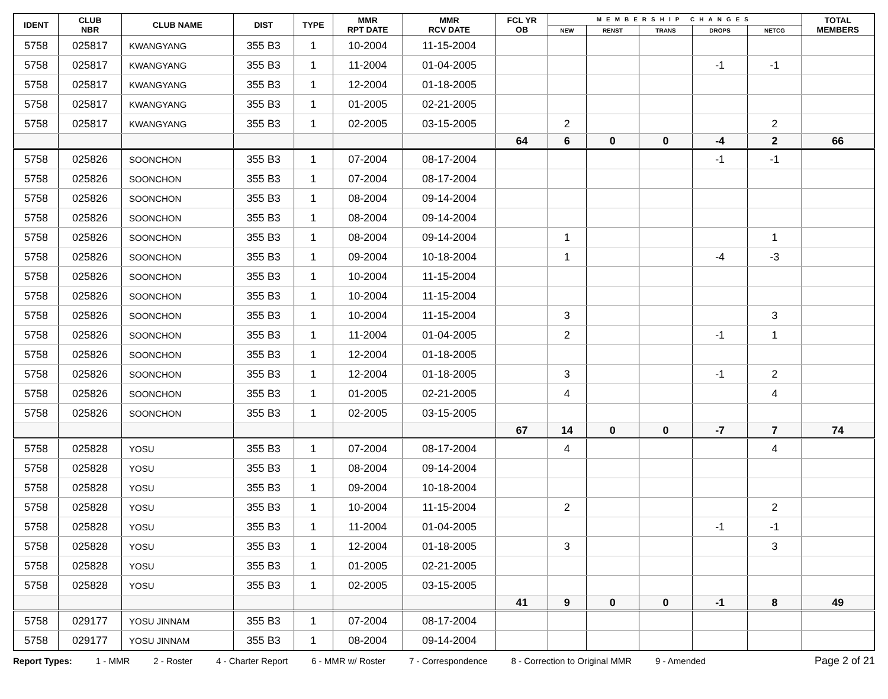| IDENT | CLUB NBR | CLUB NAME | DIST | TYPE | MMR RPT DATE | MMR RCV DATE | FCL YR OB | MEMBERSHIP CHANGES | | | | | TOTAL MEMBERS |
| --- | --- | --- | --- | --- | --- | --- | --- | --- | --- | --- | --- | --- | --- |
| | | | | | | | | NEW | RENST | TRANS | DROPS | NETCG | |
| 5758 | 025817 | KWANGYANG | 355 B3 | 1 | 10-2004 | 11-15-2004 | | | | | | | |
| 5758 | 025817 | KWANGYANG | 355 B3 | 1 | 11-2004 | 01-04-2005 | | | | | -1 | -1 | |
| 5758 | 025817 | KWANGYANG | 355 B3 | 1 | 12-2004 | 01-18-2005 | | | | | | | |
| 5758 | 025817 | KWANGYANG | 355 B3 | 1 | 01-2005 | 02-21-2005 | | | | | | | |
| 5758 | 025817 | KWANGYANG | 355 B3 | 1 | 02-2005 | 03-15-2005 | | 2 | | | | 2 | |
| | | | | | | | 64 | 6 | 0 | 0 | -4 | 2 | 66 |
| 5758 | 025826 | SOONCHON | 355 B3 | 1 | 07-2004 | 08-17-2004 | | | | | -1 | -1 | |
| 5758 | 025826 | SOONCHON | 355 B3 | 1 | 07-2004 | 08-17-2004 | | | | | | | |
| 5758 | 025826 | SOONCHON | 355 B3 | 1 | 08-2004 | 09-14-2004 | | | | | | | |
| 5758 | 025826 | SOONCHON | 355 B3 | 1 | 08-2004 | 09-14-2004 | | | | | | | |
| 5758 | 025826 | SOONCHON | 355 B3 | 1 | 08-2004 | 09-14-2004 | | 1 | | | | 1 | |
| 5758 | 025826 | SOONCHON | 355 B3 | 1 | 09-2004 | 10-18-2004 | | 1 | | | -4 | -3 | |
| 5758 | 025826 | SOONCHON | 355 B3 | 1 | 10-2004 | 11-15-2004 | | | | | | | |
| 5758 | 025826 | SOONCHON | 355 B3 | 1 | 10-2004 | 11-15-2004 | | | | | | | |
| 5758 | 025826 | SOONCHON | 355 B3 | 1 | 10-2004 | 11-15-2004 | | 3 | | | | 3 | |
| 5758 | 025826 | SOONCHON | 355 B3 | 1 | 11-2004 | 01-04-2005 | | 2 | | | -1 | 1 | |
| 5758 | 025826 | SOONCHON | 355 B3 | 1 | 12-2004 | 01-18-2005 | | | | | | | |
| 5758 | 025826 | SOONCHON | 355 B3 | 1 | 12-2004 | 01-18-2005 | | 3 | | | -1 | 2 | |
| 5758 | 025826 | SOONCHON | 355 B3 | 1 | 01-2005 | 02-21-2005 | | 4 | | | | 4 | |
| 5758 | 025826 | SOONCHON | 355 B3 | 1 | 02-2005 | 03-15-2005 | | | | | | | |
| | | | | | | | 67 | 14 | 0 | 0 | -7 | 7 | 74 |
| 5758 | 025828 | YOSU | 355 B3 | 1 | 07-2004 | 08-17-2004 | | 4 | | | | 4 | |
| 5758 | 025828 | YOSU | 355 B3 | 1 | 08-2004 | 09-14-2004 | | | | | | | |
| 5758 | 025828 | YOSU | 355 B3 | 1 | 09-2004 | 10-18-2004 | | | | | | | |
| 5758 | 025828 | YOSU | 355 B3 | 1 | 10-2004 | 11-15-2004 | | 2 | | | | 2 | |
| 5758 | 025828 | YOSU | 355 B3 | 1 | 11-2004 | 01-04-2005 | | | | | -1 | -1 | |
| 5758 | 025828 | YOSU | 355 B3 | 1 | 12-2004 | 01-18-2005 | | 3 | | | | 3 | |
| 5758 | 025828 | YOSU | 355 B3 | 1 | 01-2005 | 02-21-2005 | | | | | | | |
| 5758 | 025828 | YOSU | 355 B3 | 1 | 02-2005 | 03-15-2005 | | | | | | | |
| | | | | | | | 41 | 9 | 0 | 0 | -1 | 8 | 49 |
| 5758 | 029177 | YOSU JINNAM | 355 B3 | 1 | 07-2004 | 08-17-2004 | | | | | | | |
| 5758 | 029177 | YOSU JINNAM | 355 B3 | 1 | 08-2004 | 09-14-2004 | | | | | | | |
Report Types: 1 - MMR 2 - Roster 4 - Charter Report 6 - MMR w/ Roster 7 - Correspondence 8 - Correction to Original MMR 9 - Amended Page 2 of 21